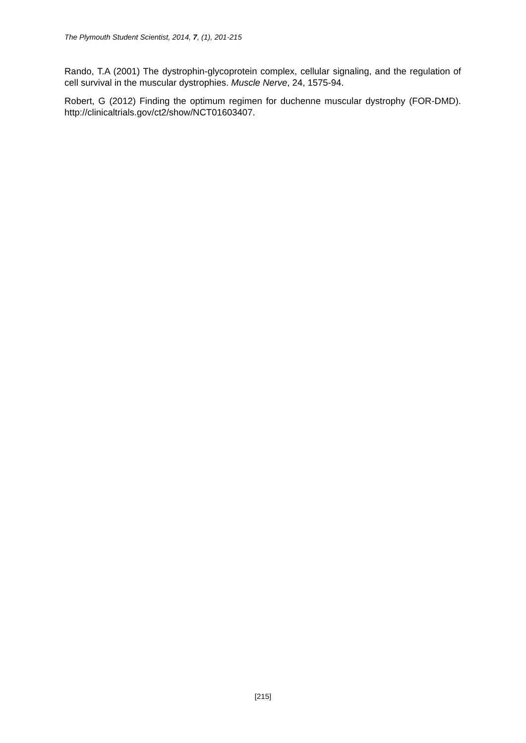The Plymouth Student Scientist, 2014, 7, (1), 201-215
Rando, T.A (2001) The dystrophin-glycoprotein complex, cellular signaling, and the regulation of cell survival in the muscular dystrophies. Muscle Nerve, 24, 1575-94.
Robert, G (2012) Finding the optimum regimen for duchenne muscular dystrophy (FOR-DMD). http://clinicaltrials.gov/ct2/show/NCT01603407.
[215]